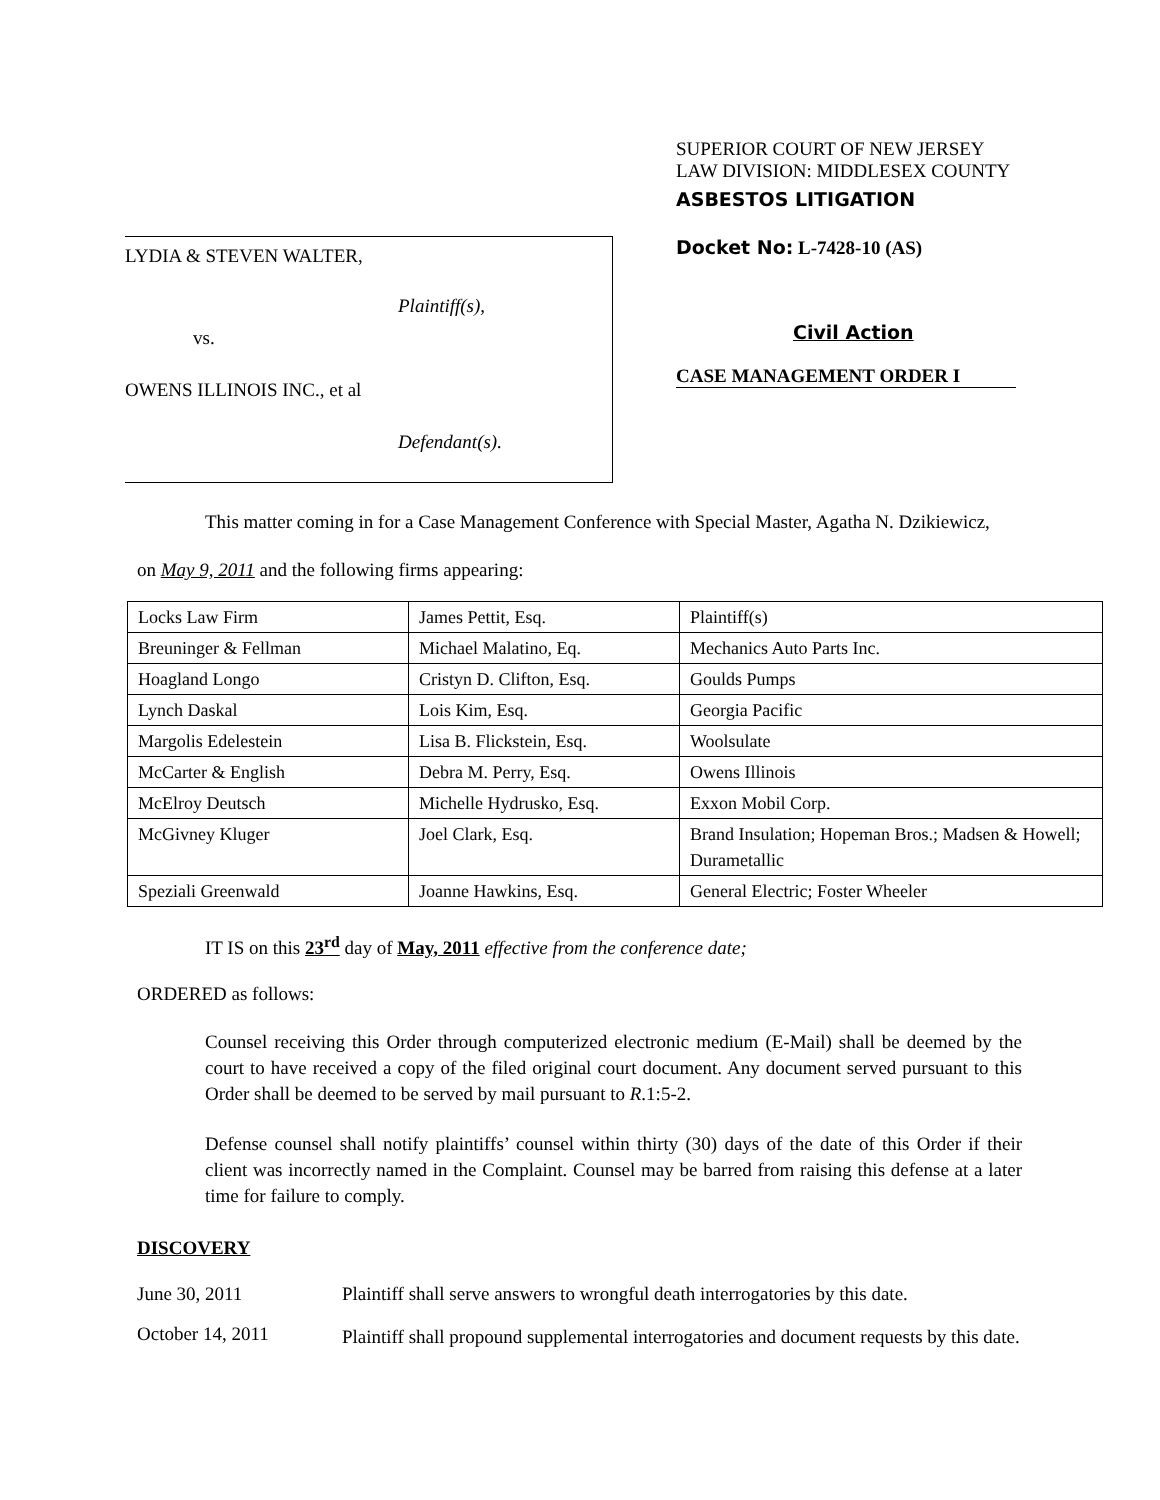LYDIA & STEVEN WALTER,
Plaintiff(s),
vs.
OWENS ILLINOIS INC., et al
Defendant(s).
SUPERIOR COURT OF NEW JERSEY
LAW DIVISION: MIDDLESEX COUNTY
ASBESTOS LITIGATION
Docket No: L-7428-10 (AS)
Civil Action
CASE MANAGEMENT ORDER I
This matter coming in for a Case Management Conference with Special Master, Agatha N. Dzikiewicz,
on May 9, 2011 and the following firms appearing:
| Locks Law Firm | James Pettit, Esq. | Plaintiff(s) |
| Breuninger & Fellman | Michael Malatino, Eq. | Mechanics Auto Parts Inc. |
| Hoagland Longo | Cristyn D. Clifton, Esq. | Goulds Pumps |
| Lynch Daskal | Lois Kim, Esq. | Georgia Pacific |
| Margolis Edelestein | Lisa B. Flickstein, Esq. | Woolsulate |
| McCarter & English | Debra M. Perry, Esq. | Owens Illinois |
| McElroy Deutsch | Michelle Hydrusko, Esq. | Exxon Mobil Corp. |
| McGivney Kluger | Joel Clark, Esq. | Brand Insulation; Hopeman Bros.; Madsen & Howell; Durametallic |
| Speziali Greenwald | Joanne Hawkins, Esq. | General Electric; Foster Wheeler |
IT IS on this 23<sup>rd</sup> day of May, 2011 effective from the conference date;
ORDERED as follows:
Counsel receiving this Order through computerized electronic medium (E-Mail) shall be deemed by the court to have received a copy of the filed original court document. Any document served pursuant to this Order shall be deemed to be served by mail pursuant to R.1:5-2.
Defense counsel shall notify plaintiffs’ counsel within thirty (30) days of the date of this Order if their client was incorrectly named in the Complaint. Counsel may be barred from raising this defense at a later time for failure to comply.
DISCOVERY
June 30, 2011 Plaintiff shall serve answers to wrongful death interrogatories by this date.
October 14, 2011
Plaintiff shall propound supplemental interrogatories and document requests by this date.